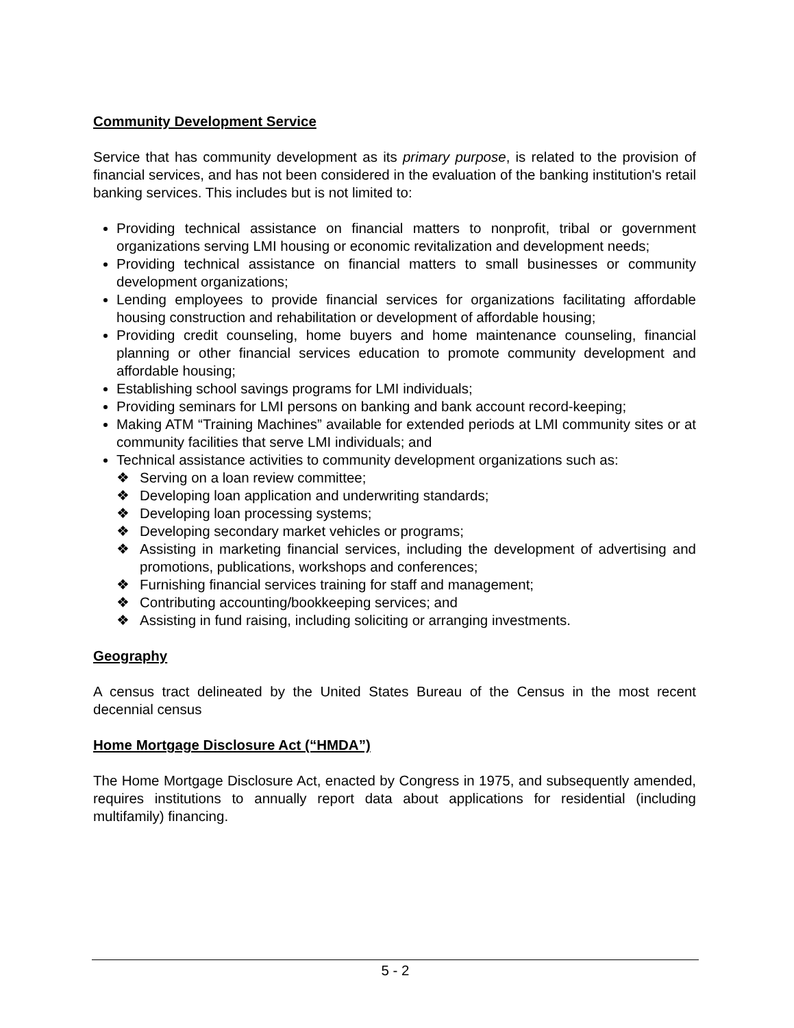Community Development Service
Service that has community development as its primary purpose, is related to the provision of financial services, and has not been considered in the evaluation of the banking institution's retail banking services. This includes but is not limited to:
Providing technical assistance on financial matters to nonprofit, tribal or government organizations serving LMI housing or economic revitalization and development needs;
Providing technical assistance on financial matters to small businesses or community development organizations;
Lending employees to provide financial services for organizations facilitating affordable housing construction and rehabilitation or development of affordable housing;
Providing credit counseling, home buyers and home maintenance counseling, financial planning or other financial services education to promote community development and affordable housing;
Establishing school savings programs for LMI individuals;
Providing seminars for LMI persons on banking and bank account record-keeping;
Making ATM “Training Machines” available for extended periods at LMI community sites or at community facilities that serve LMI individuals; and
Technical assistance activities to community development organizations such as:
❖ Serving on a loan review committee;
❖ Developing loan application and underwriting standards;
❖ Developing loan processing systems;
❖ Developing secondary market vehicles or programs;
❖ Assisting in marketing financial services, including the development of advertising and promotions, publications, workshops and conferences;
❖ Furnishing financial services training for staff and management;
❖ Contributing accounting/bookkeeping services; and
❖ Assisting in fund raising, including soliciting or arranging investments.
Geography
A census tract delineated by the United States Bureau of the Census in the most recent decennial census
Home Mortgage Disclosure Act (“HMDA”)
The Home Mortgage Disclosure Act, enacted by Congress in 1975, and subsequently amended, requires institutions to annually report data about applications for residential (including multifamily) financing.
5 - 2